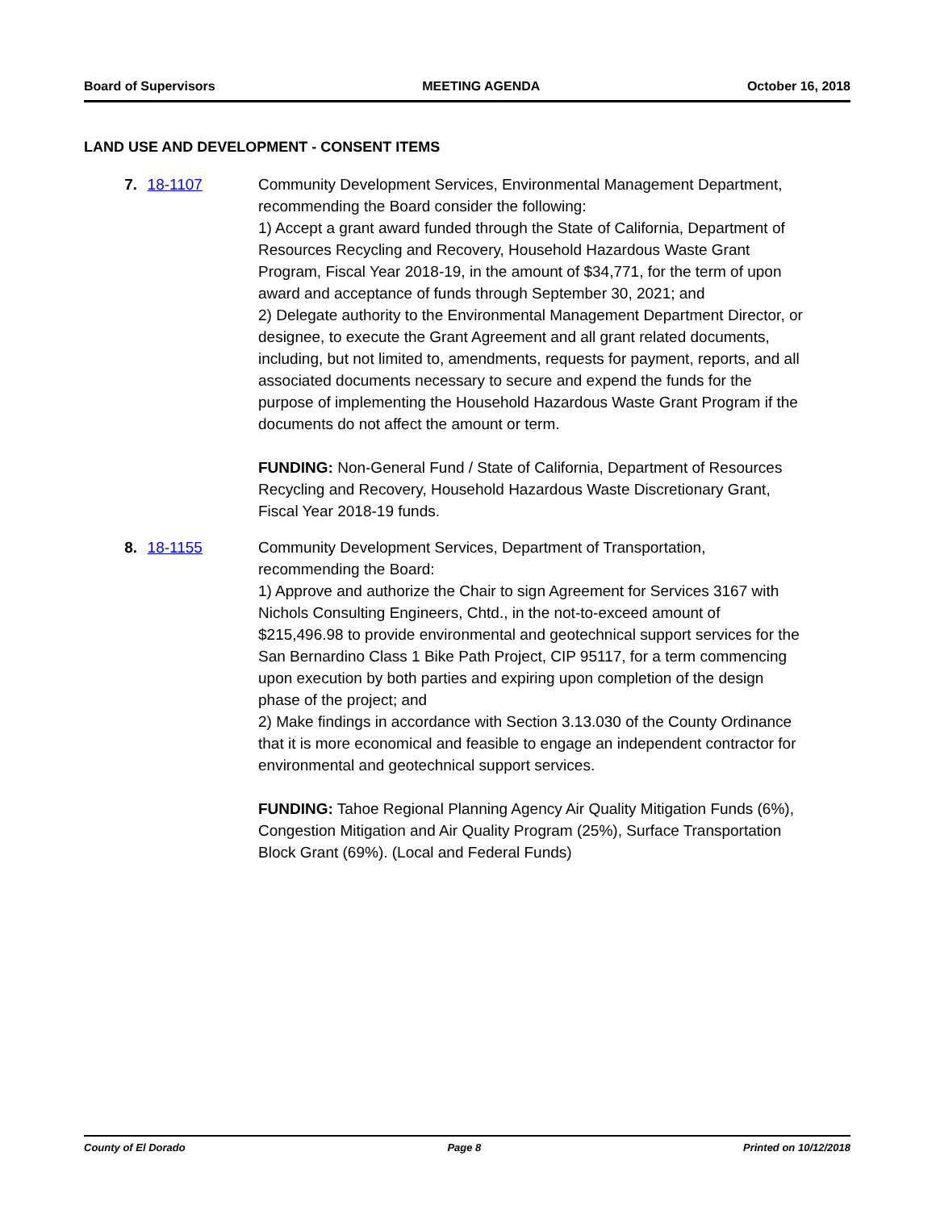Board of Supervisors MEETING AGENDA October 16, 2018
LAND USE AND DEVELOPMENT - CONSENT ITEMS
7. 18-1107 Community Development Services, Environmental Management Department, recommending the Board consider the following:
1) Accept a grant award funded through the State of California, Department of Resources Recycling and Recovery, Household Hazardous Waste Grant Program, Fiscal Year 2018-19, in the amount of $34,771, for the term of upon award and acceptance of funds through September 30, 2021; and
2) Delegate authority to the Environmental Management Department Director, or designee, to execute the Grant Agreement and all grant related documents, including, but not limited to, amendments, requests for payment, reports, and all associated documents necessary to secure and expend the funds for the purpose of implementing the Household Hazardous Waste Grant Program if the documents do not affect the amount or term.
FUNDING: Non-General Fund / State of California, Department of Resources Recycling and Recovery, Household Hazardous Waste Discretionary Grant, Fiscal Year 2018-19 funds.
8. 18-1155 Community Development Services, Department of Transportation, recommending the Board:
1) Approve and authorize the Chair to sign Agreement for Services 3167 with Nichols Consulting Engineers, Chtd., in the not-to-exceed amount of $215,496.98 to provide environmental and geotechnical support services for the San Bernardino Class 1 Bike Path Project, CIP 95117, for a term commencing upon execution by both parties and expiring upon completion of the design phase of the project; and
2) Make findings in accordance with Section 3.13.030 of the County Ordinance that it is more economical and feasible to engage an independent contractor for environmental and geotechnical support services.
FUNDING: Tahoe Regional Planning Agency Air Quality Mitigation Funds (6%), Congestion Mitigation and Air Quality Program (25%), Surface Transportation Block Grant (69%). (Local and Federal Funds)
County of El Dorado Page 8 Printed on 10/12/2018